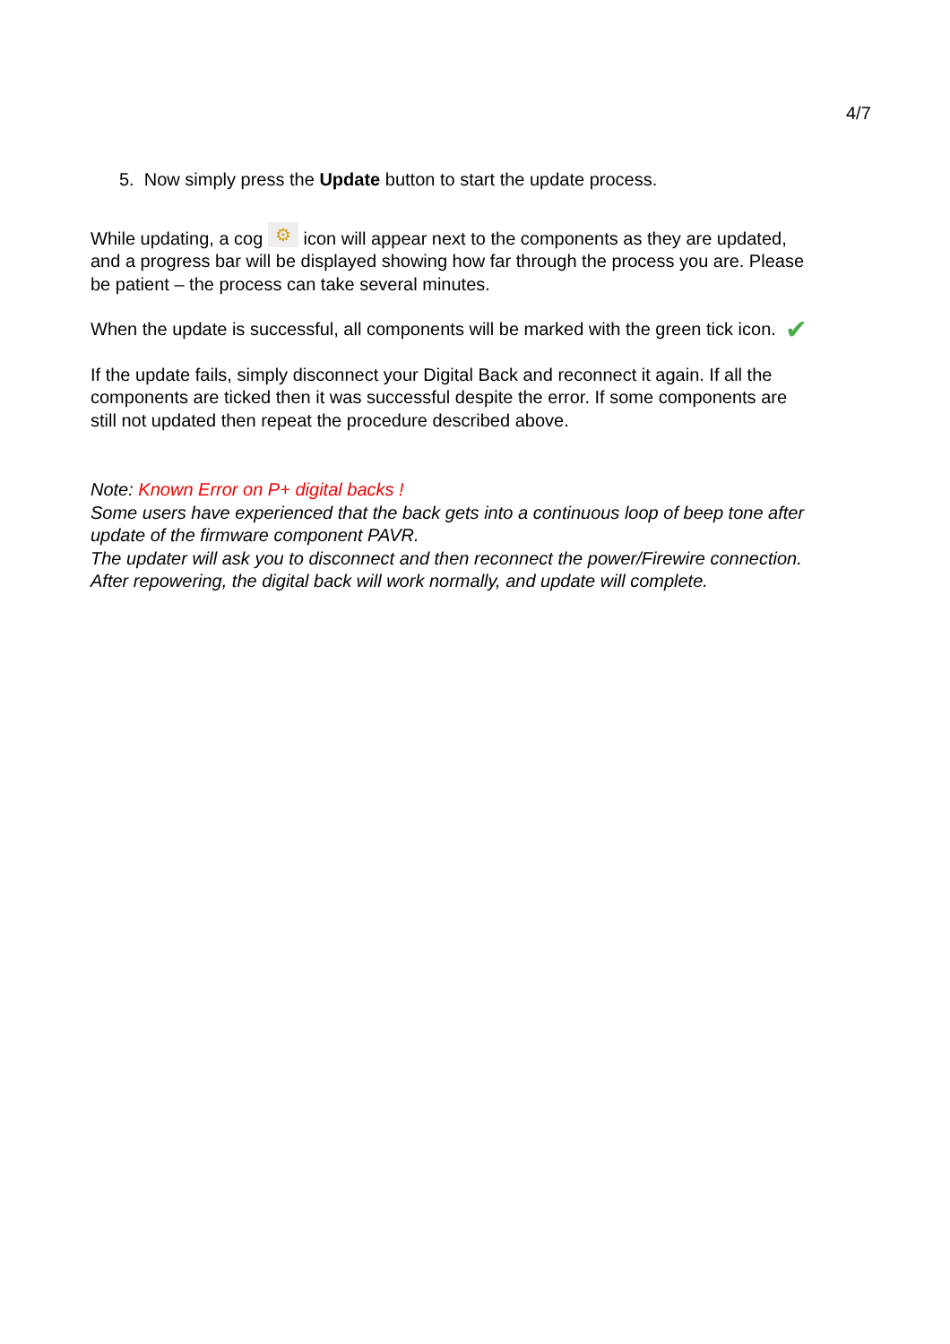4/7
5. Now simply press the Update button to start the update process.
While updating, a cog ⚙ icon will appear next to the components as they are updated, and a progress bar will be displayed showing how far through the process you are. Please be patient – the process can take several minutes.
✔ When the update is successful, all components will be marked with the green tick icon.
If the update fails, simply disconnect your Digital Back and reconnect it again. If all the components are ticked then it was successful despite the error. If some components are still not updated then repeat the procedure described above.
Note: Known Error on P+ digital backs !
Some users have experienced that the back gets into a continuous loop of beep tone after update of the firmware component PAVR.
The updater will ask you to disconnect and then reconnect the power/Firewire connection.
After repowering, the digital back will work normally, and update will complete.